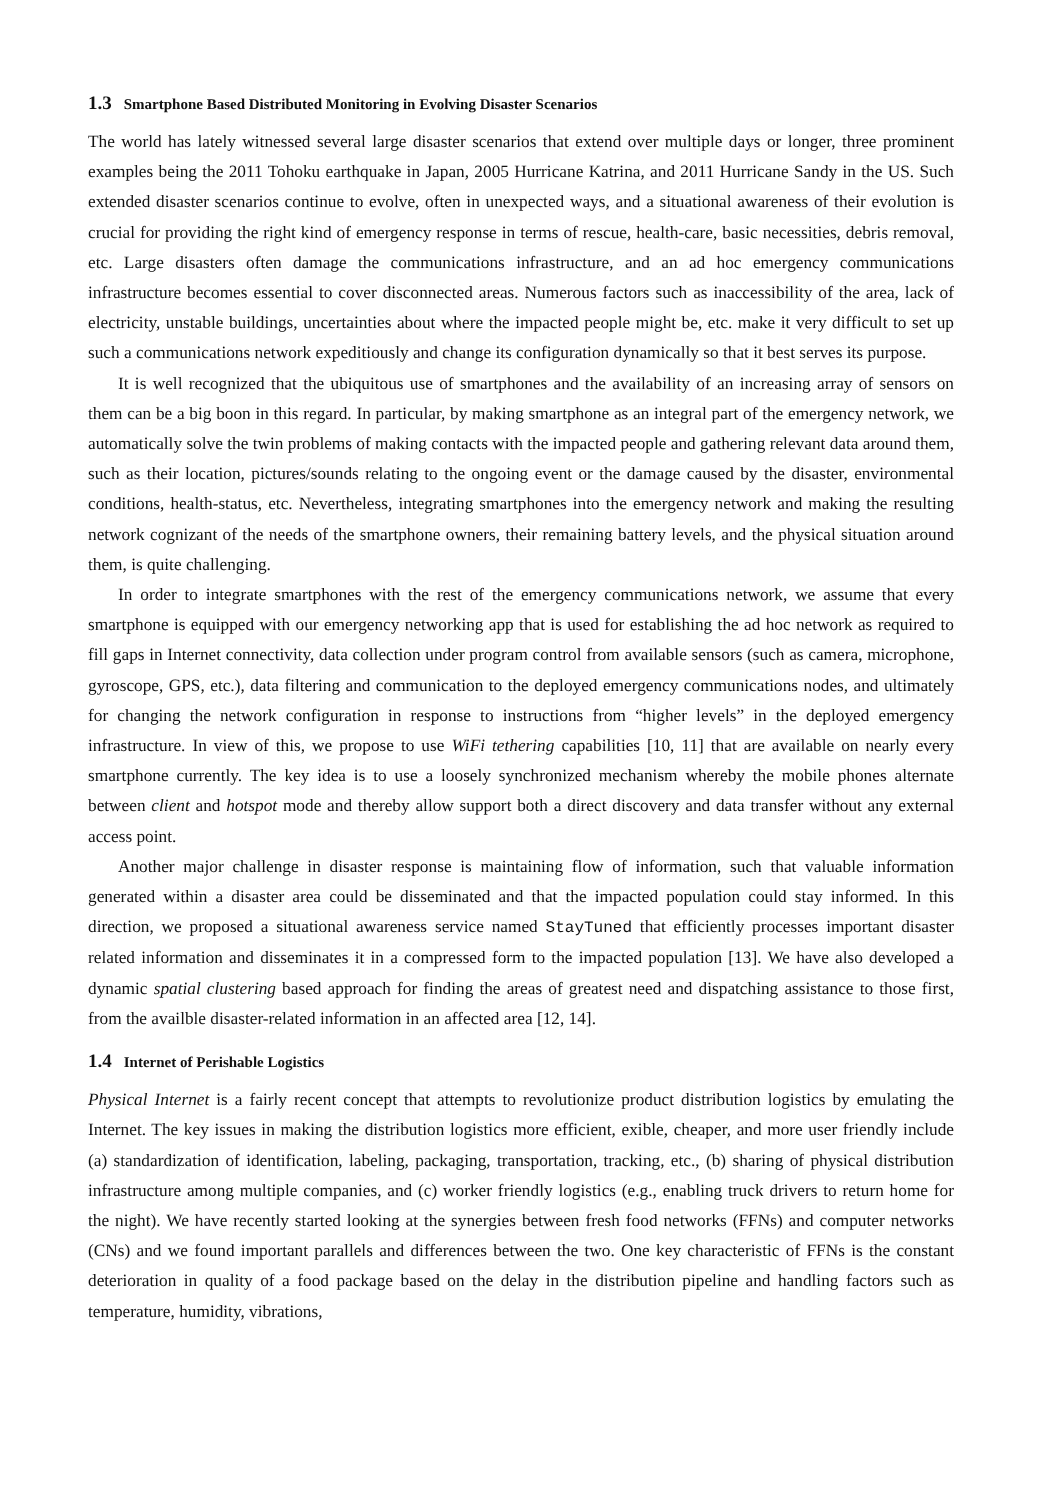1.3 Smartphone Based Distributed Monitoring in Evolving Disaster Scenarios
The world has lately witnessed several large disaster scenarios that extend over multiple days or longer, three prominent examples being the 2011 Tohoku earthquake in Japan, 2005 Hurricane Katrina, and 2011 Hurricane Sandy in the US. Such extended disaster scenarios continue to evolve, often in unexpected ways, and a situational awareness of their evolution is crucial for providing the right kind of emergency response in terms of rescue, health-care, basic necessities, debris removal, etc. Large disasters often damage the communications infrastructure, and an ad hoc emergency communications infrastructure becomes essential to cover disconnected areas. Numerous factors such as inaccessibility of the area, lack of electricity, unstable buildings, uncertainties about where the impacted people might be, etc. make it very difficult to set up such a communications network expeditiously and change its configuration dynamically so that it best serves its purpose.
It is well recognized that the ubiquitous use of smartphones and the availability of an increasing array of sensors on them can be a big boon in this regard. In particular, by making smartphone as an integral part of the emergency network, we automatically solve the twin problems of making contacts with the impacted people and gathering relevant data around them, such as their location, pictures/sounds relating to the ongoing event or the damage caused by the disaster, environmental conditions, health-status, etc. Nevertheless, integrating smartphones into the emergency network and making the resulting network cognizant of the needs of the smartphone owners, their remaining battery levels, and the physical situation around them, is quite challenging.
In order to integrate smartphones with the rest of the emergency communications network, we assume that every smartphone is equipped with our emergency networking app that is used for establishing the ad hoc network as required to fill gaps in Internet connectivity, data collection under program control from available sensors (such as camera, microphone, gyroscope, GPS, etc.), data filtering and communication to the deployed emergency communications nodes, and ultimately for changing the network configuration in response to instructions from “higher levels” in the deployed emergency infrastructure. In view of this, we propose to use WiFi tethering capabilities [10, 11] that are available on nearly every smartphone currently. The key idea is to use a loosely synchronized mechanism whereby the mobile phones alternate between client and hotspot mode and thereby allow support both a direct discovery and data transfer without any external access point.
Another major challenge in disaster response is maintaining flow of information, such that valuable information generated within a disaster area could be disseminated and that the impacted population could stay informed. In this direction, we proposed a situational awareness service named StayTuned that efficiently processes important disaster related information and disseminates it in a compressed form to the impacted population [13]. We have also developed a dynamic spatial clustering based approach for finding the areas of greatest need and dispatching assistance to those first, from the availble disaster-related information in an affected area [12, 14].
1.4 Internet of Perishable Logistics
Physical Internet is a fairly recent concept that attempts to revolutionize product distribution logistics by emulating the Internet. The key issues in making the distribution logistics more efficient, exible, cheaper, and more user friendly include (a) standardization of identification, labeling, packaging, transportation, tracking, etc., (b) sharing of physical distribution infrastructure among multiple companies, and (c) worker friendly logistics (e.g., enabling truck drivers to return home for the night). We have recently started looking at the synergies between fresh food networks (FFNs) and computer networks (CNs) and we found important parallels and differences between the two. One key characteristic of FFNs is the constant deterioration in quality of a food package based on the delay in the distribution pipeline and handling factors such as temperature, humidity, vibrations,